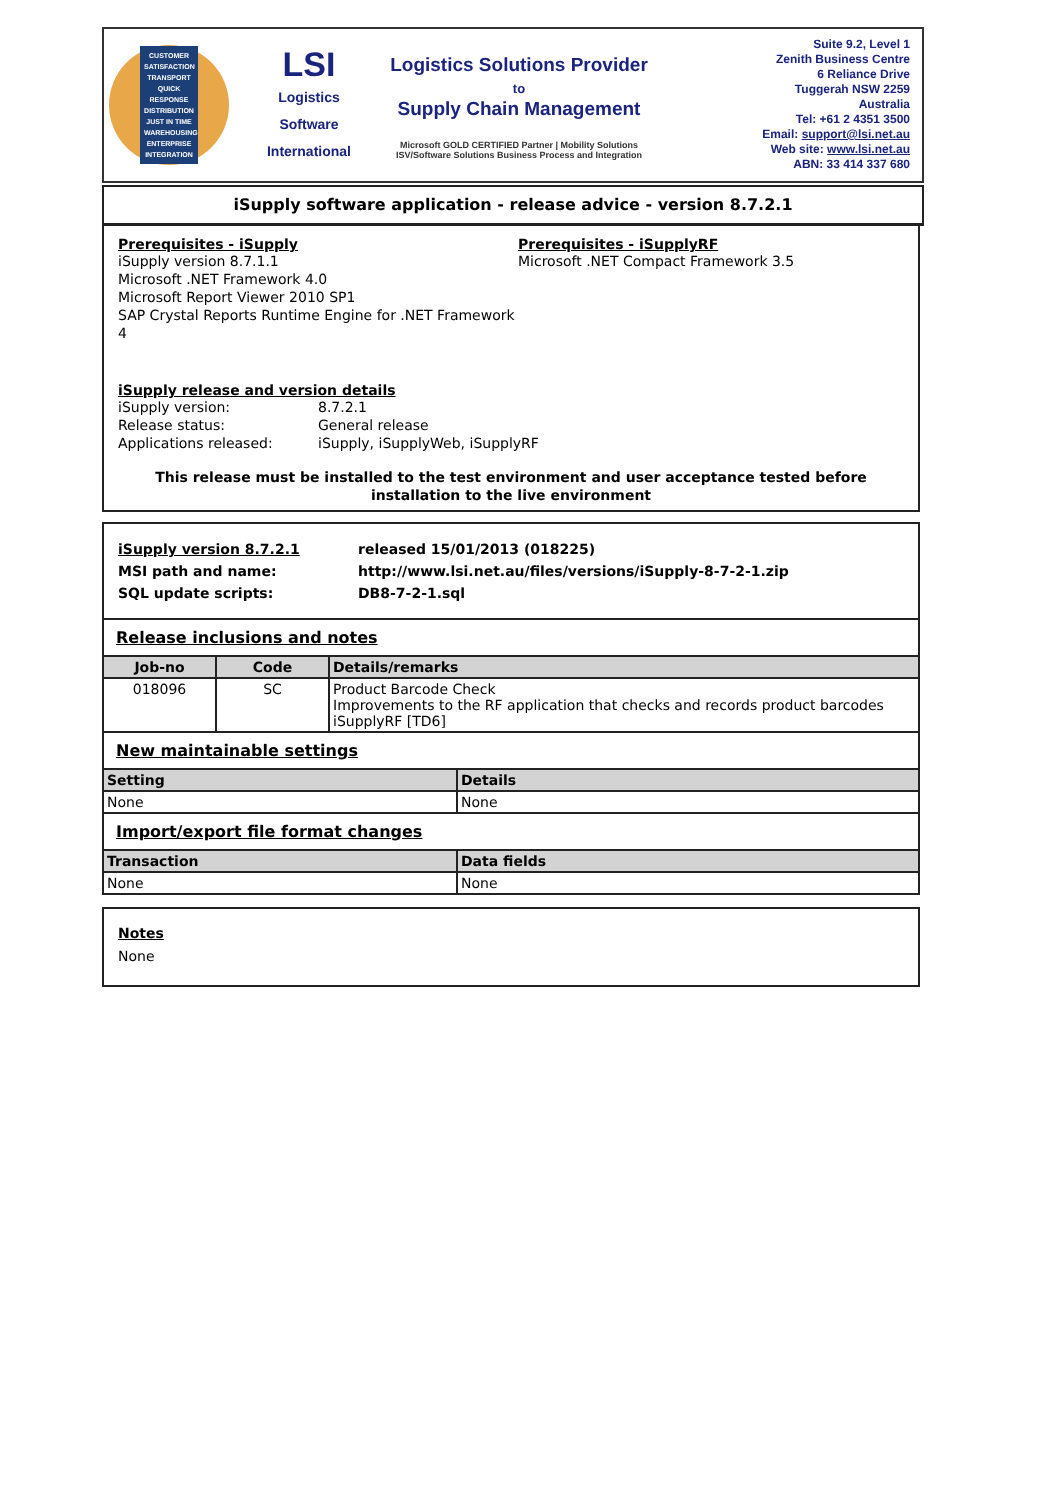CUSTOMER SATISFACTION TRANSPORT QUICK RESPONSE DISTRIBUTION JUST IN TIME WAREHOUSING ENTERPRISE INTEGRATION
LSI
Logistics
Software
International
Logistics Solutions Provider
to
Supply Chain Management
Microsoft GOLD CERTIFIED Partner | Mobility Solutions ISV/Software Solutions Business Process and Integration
Suite 9.2, Level 1
Zenith Business Centre
6 Reliance Drive
Tuggerah NSW 2259
Australia
Tel: +61 2 4351 3500
Email: support@lsi.net.au
Web site: www.lsi.net.au
ABN: 33 414 337 680
iSupply software application - release advice - version 8.7.2.1
Prerequisites - iSupply
iSupply version 8.7.1.1
Microsoft .NET Framework 4.0
Microsoft Report Viewer 2010 SP1
SAP Crystal Reports Runtime Engine for .NET Framework 4
Prerequisites - iSupplyRF
Microsoft .NET Compact Framework 3.5
iSupply release and version details
iSupply version:
Release status:
Applications released:
8.7.2.1
General release
iSupply, iSupplyWeb, iSupplyRF
This release must be installed to the test environment and user acceptance tested before installation to the live environment
iSupply version 8.7.2.1
MSI path and name:
SQL update scripts:
released 15/01/2013 (018225)
http://www.lsi.net.au/files/versions/iSupply-8-7-2-1.zip
DB8-7-2-1.sql
Release inclusions and notes
| Job-no | Code | Details/remarks |
| --- | --- | --- |
| 018096 | SC | Product Barcode Check Improvements to the RF application that checks and records product barcodes iSupplyRF [TD6] |
New maintainable settings
| Setting | Details |
| --- | --- |
| None | None |
Import/export file format changes
| Transaction | Data fields |
| --- | --- |
| None | None |
Notes
None